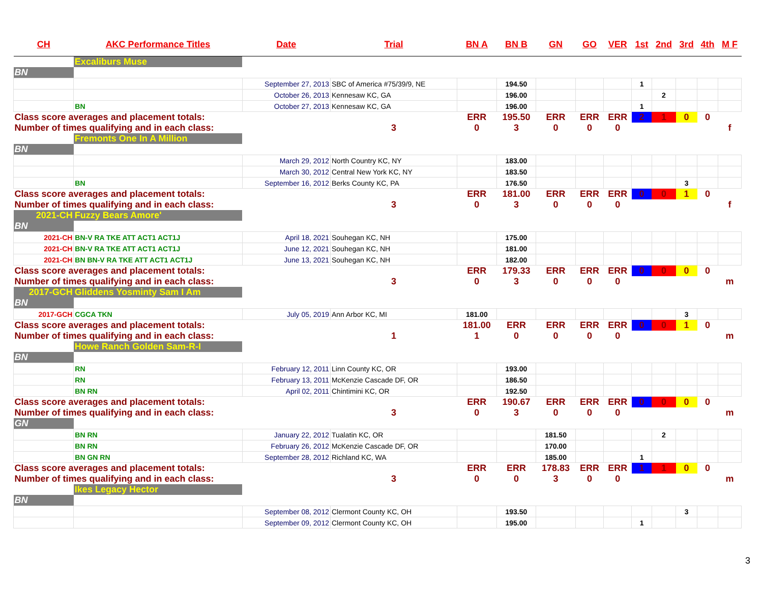| CH | AKC Performance Titles | Date | Trial | BN A | BN B | GN | GO | VER | 1st | 2nd | 3rd | 4th | M F |
| --- | --- | --- | --- | --- | --- | --- | --- | --- | --- | --- | --- | --- | --- |
| | Excaliburs Muse | | | | | | | | | | | | |
| BN | | | | | | | | | | | | | |
| | | September 27, 2013 | SBC of America #75/39/9, NE | | 194.50 | | | | 1 | | | | |
| | | October 26, 2013 | Kennesaw KC, GA | | 196.00 | | | | | 2 | | | |
| | BN | October 27, 2013 | Kennesaw KC, GA | | 196.00 | | | | 1 | | | | |
| Class score averages and placement totals: | | | | ERR | 195.50 | ERR | ERR | ERR | 2 | 1 | 0 | 0 | |
| Number of times qualifying and in each class: | | | 3 | 0 | 3 | 0 | 0 | 0 | | | | | f |
| | Fremonts One In A Million | | | | | | | | | | | | |
| BN | | | | | | | | | | | | | |
| | | March 29, 2012 | North Country KC, NY | | 183.00 | | | | | | | | |
| | | March 30, 2012 | Central New York KC, NY | | 183.50 | | | | | | | | |
| | BN | September 16, 2012 | Berks County KC, PA | | 176.50 | | | | | | 3 | | |
| Class score averages and placement totals: | | | | ERR | 181.00 | ERR | ERR | ERR | 0 | 0 | 1 | 0 | |
| Number of times qualifying and in each class: | | | 3 | 0 | 3 | 0 | 0 | 0 | | | | | f |
| 2021-CH | Fuzzy Bears Amore' | | | | | | | | | | | | |
| BN | | | | | | | | | | | | | |
| 2021-CH | BN-V RA TKE ATT ACT1 ACT1J | April 18, 2021 | Souhegan KC, NH | | 175.00 | | | | | | | | |
| 2021-CH | BN-V RA TKE ATT ACT1 ACT1J | June 12, 2021 | Souhegan KC, NH | | 181.00 | | | | | | | | |
| 2021-CH | BN BN-V RA TKE ATT ACT1 ACT1J | June 13, 2021 | Souhegan KC, NH | | 182.00 | | | | | | | | |
| Class score averages and placement totals: | | | | ERR | 179.33 | ERR | ERR | ERR | 0 | 0 | 0 | 0 | |
| Number of times qualifying and in each class: | | | 3 | 0 | 3 | 0 | 0 | 0 | | | | | m |
| 2017-GCH | Gliddens Yosminty Sam I Am | | | | | | | | | | | | |
| BN | | | | | | | | | | | | | |
| 2017-GCH | CGCA TKN | July 05, 2019 | Ann Arbor KC, MI | 181.00 | | | | | | | 3 | | |
| Class score averages and placement totals: | | | | 181.00 | ERR | ERR | ERR | ERR | 0 | 0 | 1 | 0 | |
| Number of times qualifying and in each class: | | | 1 | 1 | 0 | 0 | 0 | 0 | | | | | m |
| | Howe Ranch Golden Sam-R-I | | | | | | | | | | | | |
| BN | | | | | | | | | | | | | |
| | RN | February 12, 2011 | Linn County KC, OR | | 193.00 | | | | | | | | |
| | RN | February 13, 2011 | McKenzie Cascade DF, OR | | 186.50 | | | | | | | | |
| | BN RN | April 02, 2011 | Chintimini KC, OR | | 192.50 | | | | | | | | |
| Class score averages and placement totals: | | | | ERR | 190.67 | ERR | ERR | ERR | 0 | 0 | 0 | 0 | |
| Number of times qualifying and in each class: | | | 3 | 0 | 3 | 0 | 0 | 0 | | | | | m |
| GN | | | | | | | | | | | | | |
| | BN RN | January 22, 2012 | Tualatin KC, OR | | | 181.50 | | | | 2 | | | |
| | BN RN | February 26, 2012 | McKenzie Cascade DF, OR | | | 170.00 | | | | | | | |
| | BN GN RN | September 28, 2012 | Richland KC, WA | | | 185.00 | | | 1 | | | | |
| Class score averages and placement totals: | | | | ERR | ERR | 178.83 | ERR | ERR | 1 | 1 | 0 | 0 | |
| Number of times qualifying and in each class: | | | 3 | 0 | 0 | 3 | 0 | 0 | | | | | m |
| | Ikes Legacy Hector | | | | | | | | | | | | |
| BN | | | | | | | | | | | | | |
| | | September 08, 2012 | Clermont County KC, OH | | 193.50 | | | | | | 3 | | |
| | | September 09, 2012 | Clermont County KC, OH | | 195.00 | | | | 1 | | | | |
3